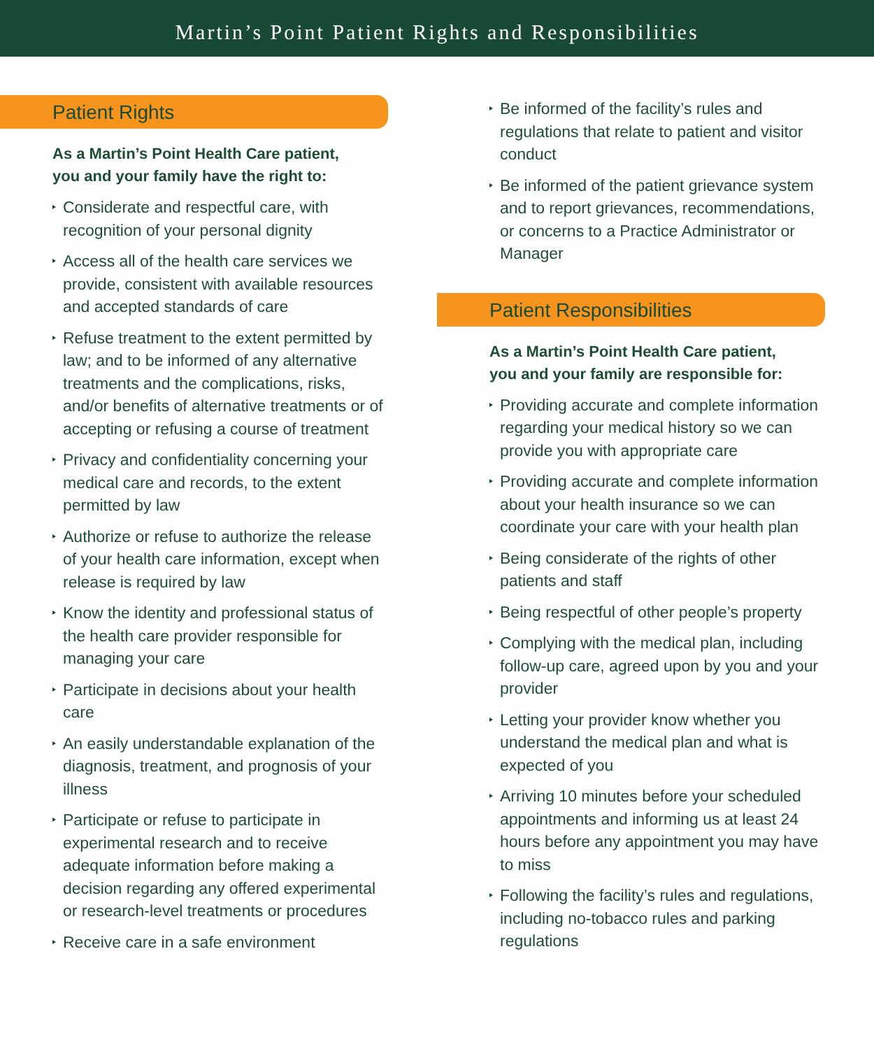Martin’s Point Patient Rights and Responsibilities
Patient Rights
As a Martin’s Point Health Care patient,
you and your family have the right to:
Considerate and respectful care, with recognition of your personal dignity
Access all of the health care services we provide, consistent with available resources and accepted standards of care
Refuse treatment to the extent permitted by law; and to be informed of any alternative treatments and the complications, risks, and/or benefits of alternative treatments or of accepting or refusing a course of treatment
Privacy and confidentiality concerning your medical care and records, to the extent permitted by law
Authorize or refuse to authorize the release of your health care information, except when release is required by law
Know the identity and professional status of the health care provider responsible for managing your care
Participate in decisions about your health care
An easily understandable explanation of the diagnosis, treatment, and prognosis of your illness
Participate or refuse to participate in experimental research and to receive adequate information before making a decision regarding any offered experimental or research-level treatments or procedures
Receive care in a safe environment
Be informed of the facility’s rules and regulations that relate to patient and visitor conduct
Be informed of the patient grievance system and to report grievances, recommendations, or concerns to a Practice Administrator or Manager
Patient Responsibilities
As a Martin’s Point Health Care patient,
you and your family are responsible for:
Providing accurate and complete information regarding your medical history so we can provide you with appropriate care
Providing accurate and complete information about your health insurance so we can coordinate your care with your health plan
Being considerate of the rights of other patients and staff
Being respectful of other people’s property
Complying with the medical plan, including follow-up care, agreed upon by you and your provider
Letting your provider know whether you understand the medical plan and what is expected of you
Arriving 10 minutes before your scheduled appointments and informing us at least 24 hours before any appointment you may have to miss
Following the facility’s rules and regulations, including no-tobacco rules and parking regulations